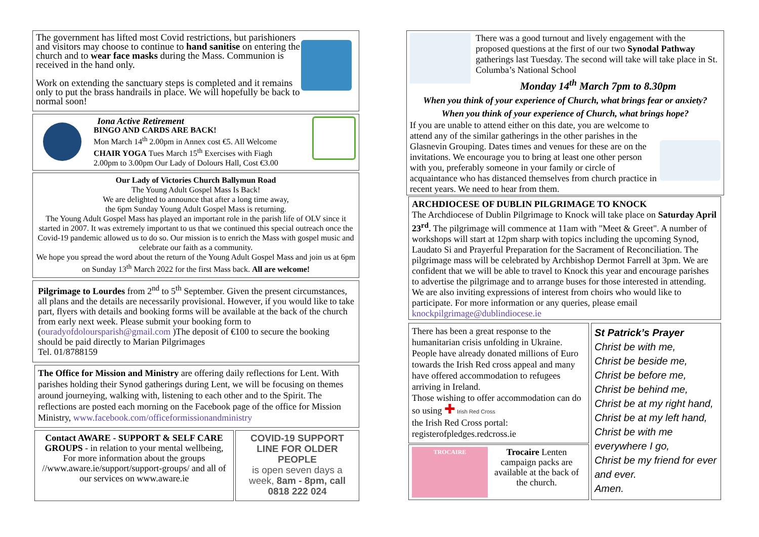The government has lifted most Covid restrictions, but parishioners and visitors may choose to continue to hand sanitise on entering the church and to wear face masks during the Mass. Communion is received in the hand only.
Work on extending the sanctuary steps is completed and it remains only to put the brass handrails in place. We will hopefully be back to normal soon!
Iona Active Retirement
BINGO AND CARDS ARE BACK!
Mon March 14<sup>th</sup> 2.00pm in Annex cost €5. All Welcome
CHAIR YOGA Tues March 15<sup>th</sup> Exercises with Fiagh
2.00pm to 3.00pm Our Lady of Dolours Hall, Cost €3.00
Our Lady of Victories Church Ballymun Road
The Young Adult Gospel Mass Is Back!
We are delighted to announce that after a long time away,
the 6pm Sunday Young Adult Gospel Mass is returning.
The Young Adult Gospel Mass has played an important role in the parish life of OLV since it started in 2007. It was extremely important to us that we continued this special outreach once the Covid-19 pandemic allowed us to do so. Our mission is to enrich the Mass with gospel music and celebrate our faith as a community.
We hope you spread the word about the return of the Young Adult Gospel Mass and join us at 6pm on Sunday 13<sup>th</sup> March 2022 for the first Mass back. All are welcome!
Pilgrimage to Lourdes from 2<sup>nd</sup> to 5<sup>th</sup> September. Given the present circumstances, all plans and the details are necessarily provisional. However, if you would like to take part, flyers with details and booking forms will be available at the back of the church from early next week. Please submit your booking form to (ouradyofdoloursparish@gmail.com )The deposit of €100 to secure the booking should be paid directly to Marian Pilgrimages
Tel. 01/8788159
The Office for Mission and Ministry are offering daily reflections for Lent. With parishes holding their Synod gatherings during Lent, we will be focusing on themes around journeying, walking with, listening to each other and to the Spirit. The reflections are posted each morning on the Facebook page of the office for Mission Ministry, www.facebook.com/officeformissionandministry
Contact AWARE - SUPPORT & SELF CARE GROUPS - in relation to your mental wellbeing,
For more information about the groups //www.aware.ie/support/support-groups/ and all of our services on www.aware.ie
COVID-19 SUPPORT LINE FOR OLDER PEOPLE
is open seven days a week, 8am - 8pm, call 0818 222 024
There was a good turnout and lively engagement with the proposed questions at the first of our two Synodal Pathway gatherings last Tuesday. The second will take will take place in St. Columba’s National School
Monday 14<sup>th</sup> March 7pm to 8.30pm
When you think of your experience of Church, what brings fear or anxiety?
When you think of your experience of Church, what brings hope?
If you are unable to attend either on this date, you are welcome to attend any of the similar gatherings in the other parishes in the Glasnevin Grouping. Dates times and venues for these are on the invitations. We encourage you to bring at least one other person with you, preferably someone in your family or circle of acquaintance who has distanced themselves from church practice in recent years. We need to hear from them.
ARCHDIOCESE OF DUBLIN PILGRIMAGE TO KNOCK
The Archdiocese of Dublin Pilgrimage to Knock will take place on Saturday April 23<sup>rd</sup>. The pilgrimage will commence at 11am with "Meet & Greet". A number of workshops will start at 12pm sharp with topics including the upcoming Synod, Laudato Si and Prayerful Preparation for the Sacrament of Reconciliation. The pilgrimage mass will be celebrated by Archbishop Dermot Farrell at 3pm. We are confident that we will be able to travel to Knock this year and encourage parishes to advertise the pilgrimage and to arrange buses for those interested in attending. We are also inviting expressions of interest from choirs who would like to participate. For more information or any queries, please email knockpilgrimage@dublindiocese.ie
There has been a great response to the humanitarian crisis unfolding in Ukraine. People have already donated millions of Euro towards the Irish Red cross appeal and many have offered accommodation to refugees arriving in Ireland.
Those wishing to offer accommodation can do so using ✚ Irish Red Cross
the Irish Red Cross portal:
registerofpledges.redcross.ie
TROCAIRE
Trocaire Lenten campaign packs are available at the back of the church.
St Patrick’s Prayer
Christ be with me,
Christ be beside me,
Christ be before me,
Christ be behind me,
Christ be at my right hand,
Christ be at my left hand,
Christ be with me everywhere I go,
Christ be my friend for ever and ever.
Amen.